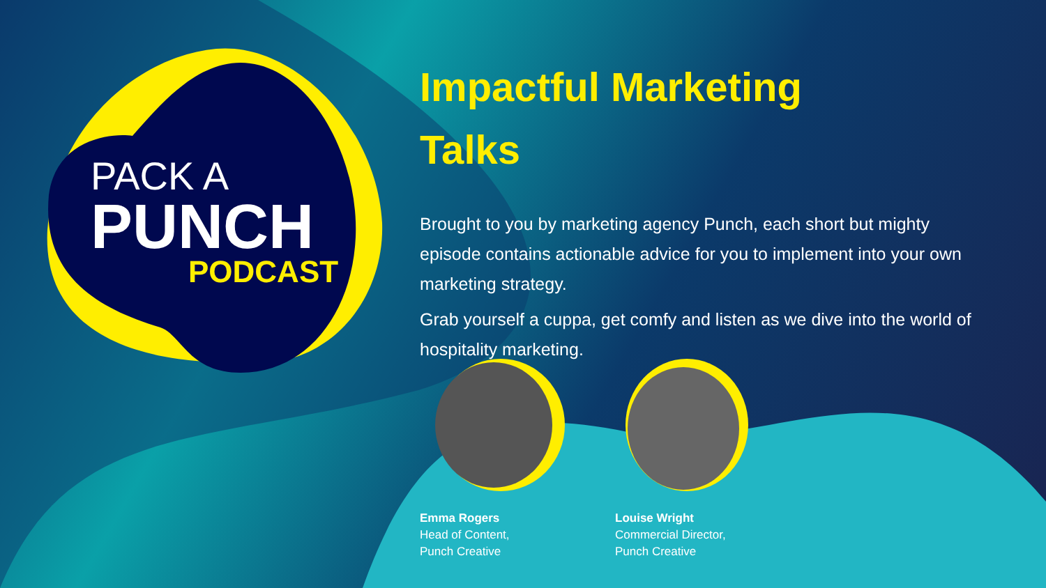PACK A
PUNCH
PODCAST
Impactful Marketing
Talks
Brought to you by marketing agency Punch, each short but mighty episode contains actionable advice for you to implement into your own marketing strategy.
Grab yourself a cuppa, get comfy and listen as we dive into the world of hospitality marketing.
Emma Rogers
Head of Content,
Punch Creative
Louise Wright
Commercial Director,
Punch Creative